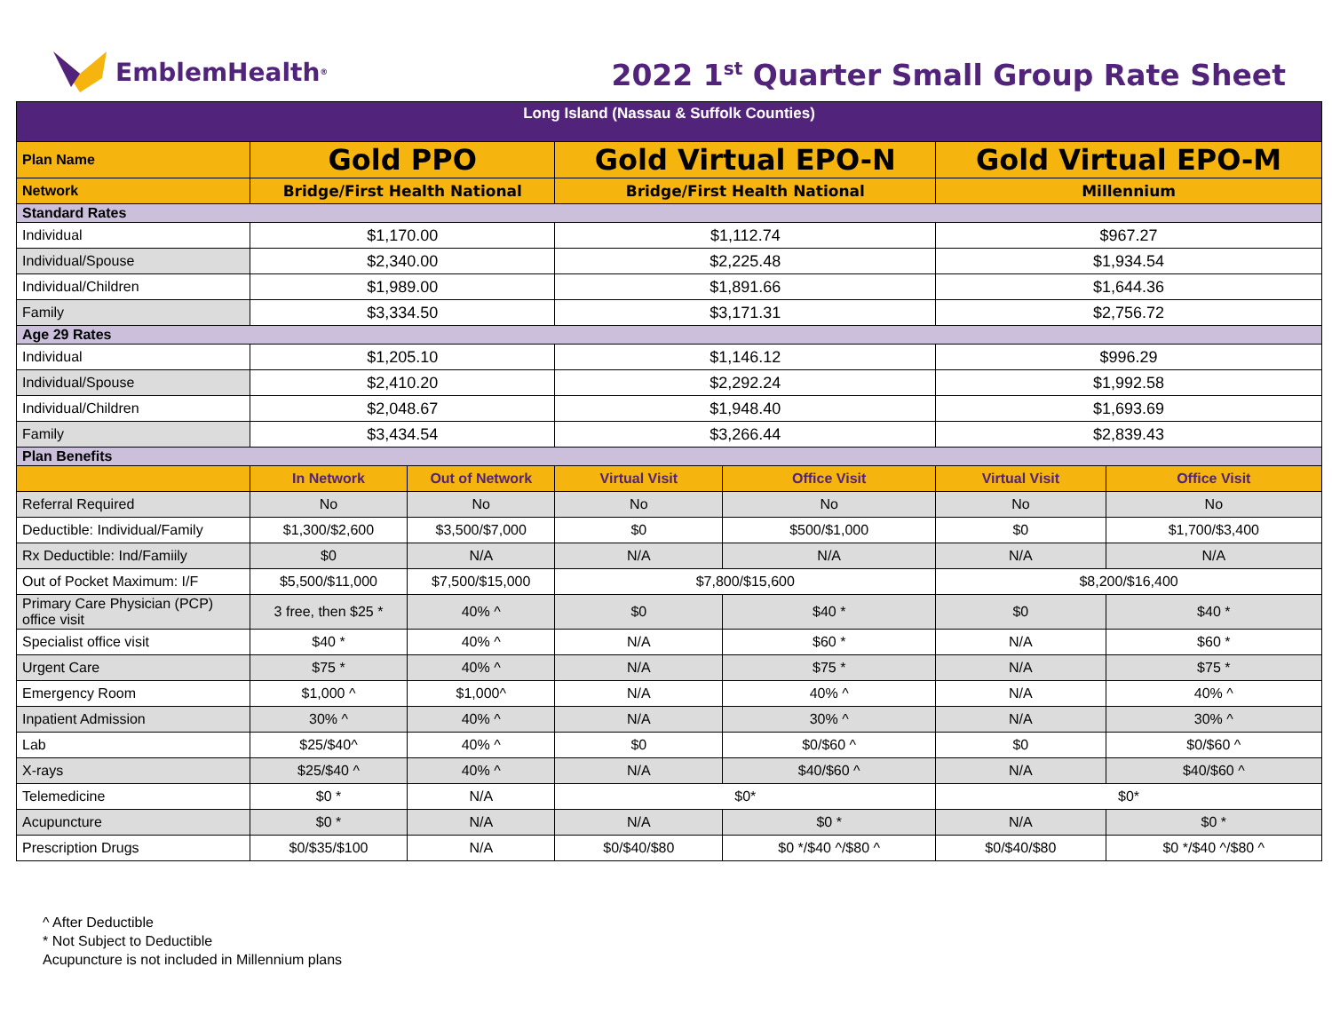EmblemHealth<sup>®</sup>
2022 1<sup>st</sup> Quarter Small Group Rate Sheet
| Long Island (Nassau & Suffolk Counties) | | | | | | |
| Plan Name | Gold PPO | | Gold Virtual EPO-N | | Gold Virtual EPO-M | |
| Network | Bridge/First Health National | | Bridge/First Health National | | Millennium | |
| Standard Rates | | | | | | |
| Individual | $1,170.00 | | $1,112.74 | | $967.27 | |
| Individual/Spouse | $2,340.00 | | $2,225.48 | | $1,934.54 | |
| Individual/Children | $1,989.00 | | $1,891.66 | | $1,644.36 | |
| Family | $3,334.50 | | $3,171.31 | | $2,756.72 | |
| Age 29 Rates | | | | | | |
| Individual | $1,205.10 | | $1,146.12 | | $996.29 | |
| Individual/Spouse | $2,410.20 | | $2,292.24 | | $1,992.58 | |
| Individual/Children | $2,048.67 | | $1,948.40 | | $1,693.69 | |
| Family | $3,434.54 | | $3,266.44 | | $2,839.43 | |
| Plan Benefits | | | | | | |
| | In Network | Out of Network | Virtual Visit | Office Visit | Virtual Visit | Office Visit |
| Referral Required | No | No | No | No | No | No |
| Deductible: Individual/Family | $1,300/$2,600 | $3,500/$7,000 | $0 | $500/$1,000 | $0 | $1,700/$3,400 |
| Rx Deductible: Ind/Famiily | $0 | N/A | N/A | N/A | N/A | N/A |
| Out of Pocket Maximum: I/F | $5,500/$11,000 | $7,500/$15,000 | $7,800/$15,600 | | $8,200/$16,400 | |
| Primary Care Physician (PCP) office visit | 3 free, then $25 * | 40% ^ | $0 | $40 * | $0 | $40 * |
| Specialist office visit | $40 * | 40% ^ | N/A | $60 * | N/A | $60 * |
| Urgent Care | $75 * | 40% ^ | N/A | $75 * | N/A | $75 * |
| Emergency Room | $1,000 ^ | $1,000^ | N/A | 40% ^ | N/A | 40% ^ |
| Inpatient Admission | 30% ^ | 40% ^ | N/A | 30% ^ | N/A | 30% ^ |
| Lab | $25/$40^ | 40% ^ | $0 | $0/$60 ^ | $0 | $0/$60 ^ |
| X-rays | $25/$40 ^ | 40% ^ | N/A | $40/$60 ^ | N/A | $40/$60 ^ |
| Telemedicine | $0 * | N/A | $0* | | $0* | |
| Acupuncture | $0 * | N/A | N/A | $0 * | N/A | $0 * |
| Prescription Drugs | $0/$35/$100 | N/A | $0/$40/$80 | $0 */$40 ^/$80 ^ | $0/$40/$80 | $0 */$40 ^/$80 ^ |
^ After Deductible
* Not Subject to Deductible
Acupuncture is not included in Millennium plans